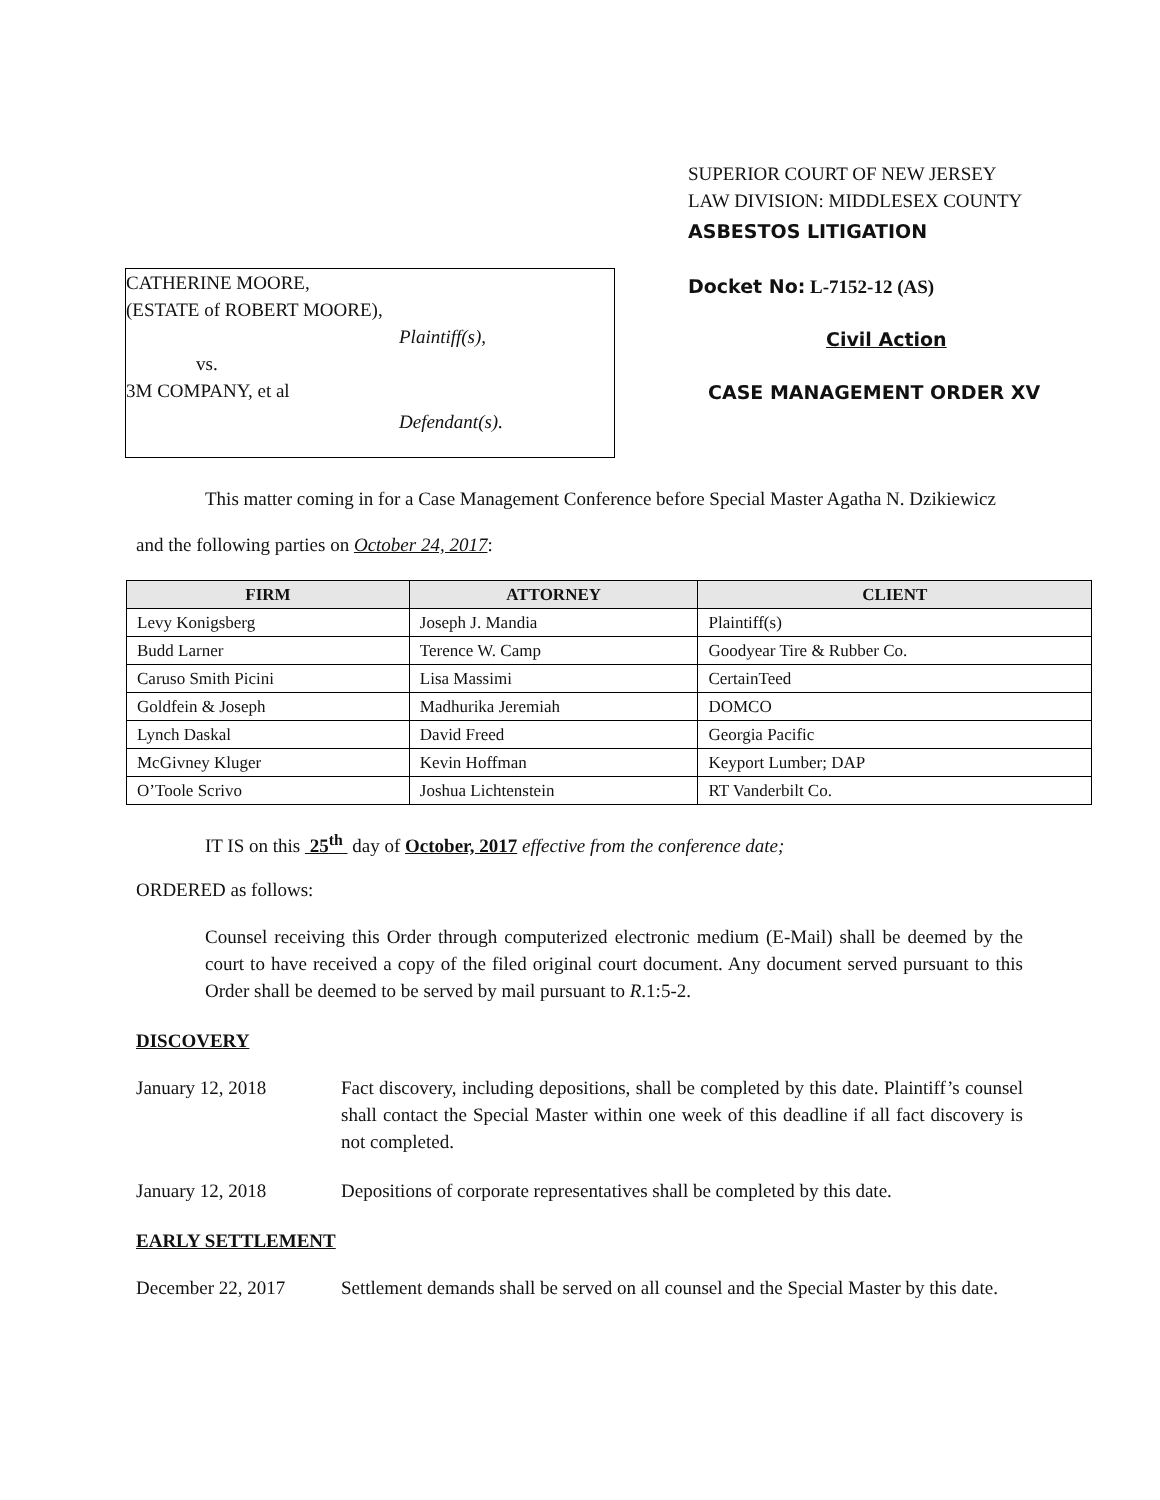CATHERINE MOORE,
(ESTATE of ROBERT MOORE),
Plaintiff(s),
vs.
3M COMPANY, et al
Defendant(s).
SUPERIOR COURT OF NEW JERSEY
LAW DIVISION: MIDDLESEX COUNTY
ASBESTOS LITIGATION
Docket No: L-7152-12 (AS)
Civil Action
CASE MANAGEMENT ORDER XV
This matter coming in for a Case Management Conference before Special Master Agatha N. Dzikiewicz
and the following parties on October 24, 2017:
| FIRM | ATTORNEY | CLIENT |
| --- | --- | --- |
| Levy Konigsberg | Joseph J. Mandia | Plaintiff(s) |
| Budd Larner | Terence W. Camp | Goodyear Tire & Rubber Co. |
| Caruso Smith Picini | Lisa Massimi | CertainTeed |
| Goldfein & Joseph | Madhurika Jeremiah | DOMCO |
| Lynch Daskal | David Freed | Georgia Pacific |
| McGivney Kluger | Kevin Hoffman | Keyport Lumber; DAP |
| O’Toole Scrivo | Joshua Lichtenstein | RT Vanderbilt Co. |
IT IS on this 25<sup>th</sup> day of October, 2017 effective from the conference date;
ORDERED as follows:
Counsel receiving this Order through computerized electronic medium (E-Mail) shall be deemed by the court to have received a copy of the filed original court document. Any document served pursuant to this Order shall be deemed to be served by mail pursuant to R.1:5-2.
DISCOVERY
January 12, 2018 Fact discovery, including depositions, shall be completed by this date. Plaintiff’s counsel shall contact the Special Master within one week of this deadline if all fact discovery is not completed.
January 12, 2018 Depositions of corporate representatives shall be completed by this date.
EARLY SETTLEMENT
December 22, 2017 Settlement demands shall be served on all counsel and the Special Master by this date.